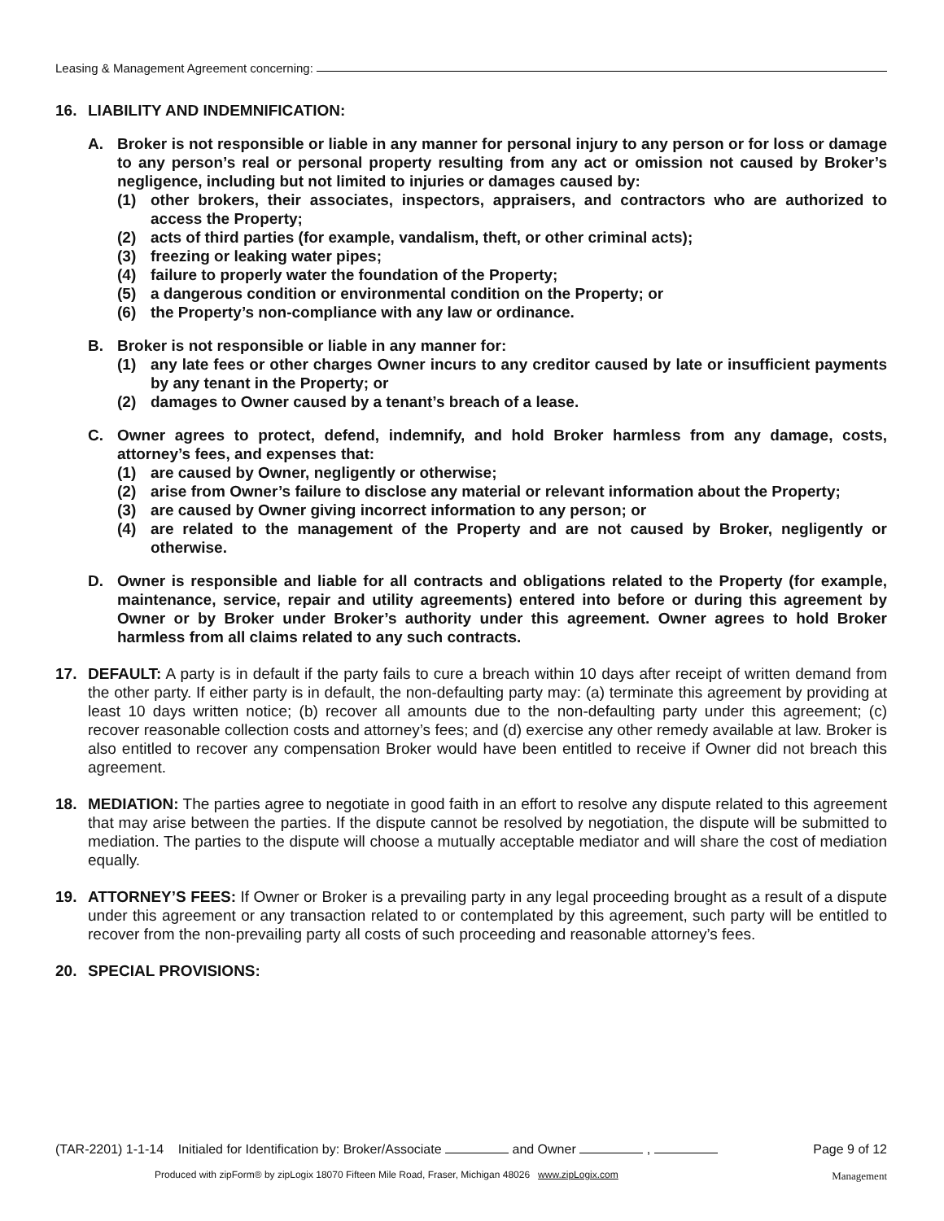Leasing & Management Agreement concerning:
16. LIABILITY AND INDEMNIFICATION:
A. Broker is not responsible or liable in any manner for personal injury to any person or for loss or damage to any person’s real or personal property resulting from any act or omission not caused by Broker’s negligence, including but not limited to injuries or damages caused by:
(1) other brokers, their associates, inspectors, appraisers, and contractors who are authorized to access the Property;
(2) acts of third parties (for example, vandalism, theft, or other criminal acts);
(3) freezing or leaking water pipes;
(4) failure to properly water the foundation of the Property;
(5) a dangerous condition or environmental condition on the Property; or
(6) the Property’s non-compliance with any law or ordinance.
B. Broker is not responsible or liable in any manner for:
(1) any late fees or other charges Owner incurs to any creditor caused by late or insufficient payments by any tenant in the Property; or
(2) damages to Owner caused by a tenant’s breach of a lease.
C. Owner agrees to protect, defend, indemnify, and hold Broker harmless from any damage, costs, attorney’s fees, and expenses that:
(1) are caused by Owner, negligently or otherwise;
(2) arise from Owner’s failure to disclose any material or relevant information about the Property;
(3) are caused by Owner giving incorrect information to any person; or
(4) are related to the management of the Property and are not caused by Broker, negligently or otherwise.
D. Owner is responsible and liable for all contracts and obligations related to the Property (for example, maintenance, service, repair and utility agreements) entered into before or during this agreement by Owner or by Broker under Broker’s authority under this agreement. Owner agrees to hold Broker harmless from all claims related to any such contracts.
17. DEFAULT: A party is in default if the party fails to cure a breach within 10 days after receipt of written demand from the other party. If either party is in default, the non-defaulting party may: (a) terminate this agreement by providing at least 10 days written notice; (b) recover all amounts due to the non-defaulting party under this agreement; (c) recover reasonable collection costs and attorney’s fees; and (d) exercise any other remedy available at law. Broker is also entitled to recover any compensation Broker would have been entitled to receive if Owner did not breach this agreement.
18. MEDIATION: The parties agree to negotiate in good faith in an effort to resolve any dispute related to this agreement that may arise between the parties. If the dispute cannot be resolved by negotiation, the dispute will be submitted to mediation. The parties to the dispute will choose a mutually acceptable mediator and will share the cost of mediation equally.
19. ATTORNEY’S FEES: If Owner or Broker is a prevailing party in any legal proceeding brought as a result of a dispute under this agreement or any transaction related to or contemplated by this agreement, such party will be entitled to recover from the non-prevailing party all costs of such proceeding and reasonable attorney’s fees.
20. SPECIAL PROVISIONS:
(TAR-2201) 1-1-14 Initialed for Identification by: Broker/Associate and Owner , Page 9 of 12
Produced with zipForm® by zipLogix 18070 Fifteen Mile Road, Fraser, Michigan 48026 www.zipLogix.com
Management